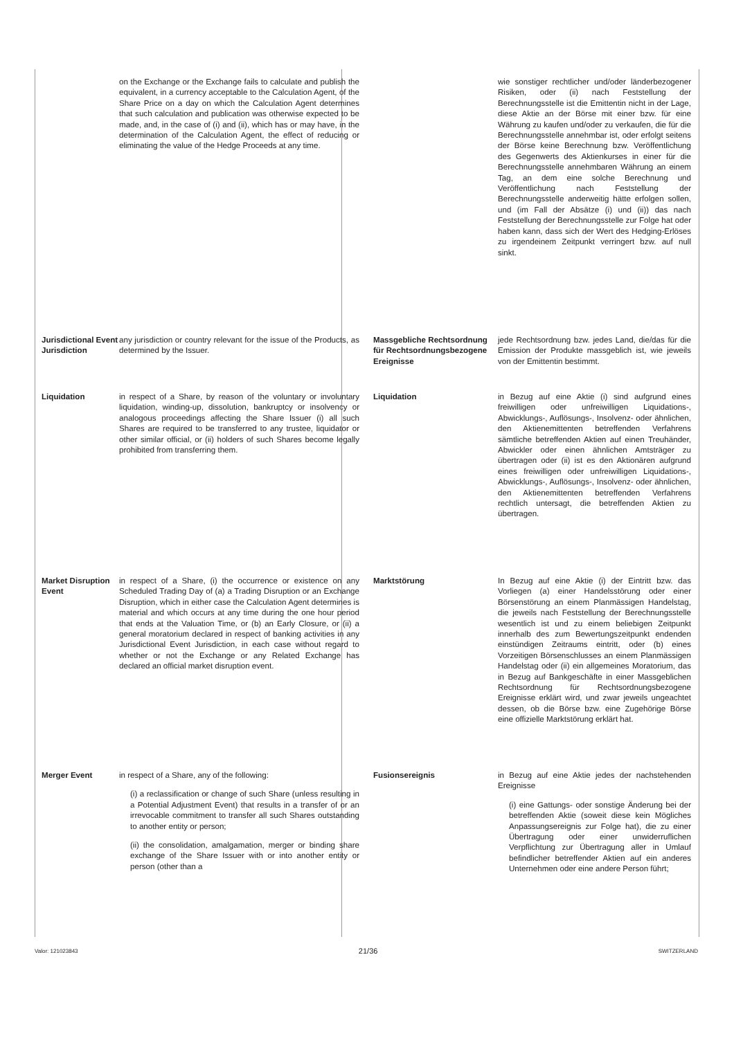on the Exchange or the Exchange fails to calculate and publish the equivalent, in a currency acceptable to the Calculation Agent, of the Share Price on a day on which the Calculation Agent determines that such calculation and publication was otherwise expected to be made, and, in the case of (i) and (ii), which has or may have, in the determination of the Calculation Agent, the effect of reducing or eliminating the value of the Hedge Proceeds at any time.
Jurisdictional Event Jurisdiction
any jurisdiction or country relevant for the issue of the Products, as determined by the Issuer.
Liquidation in respect of a Share, by reason of the voluntary or involuntary liquidation, winding-up, dissolution, bankruptcy or insolvency or analogous proceedings affecting the Share Issuer (i) all such Shares are required to be transferred to any trustee, liquidator or other similar official, or (ii) holders of such Shares become legally prohibited from transferring them.
Market Disruption Event
in respect of a Share, (i) the occurrence or existence on any Scheduled Trading Day of (a) a Trading Disruption or an Exchange Disruption, which in either case the Calculation Agent determines is material and which occurs at any time during the one hour period that ends at the Valuation Time, or (b) an Early Closure, or (ii) a general moratorium declared in respect of banking activities in any Jurisdictional Event Jurisdiction, in each case without regard to whether or not the Exchange or any Related Exchange has declared an official market disruption event.
Merger Event in respect of a Share, any of the following:
(i) a reclassification or change of such Share (unless resulting in a Potential Adjustment Event) that results in a transfer of or an irrevocable commitment to transfer all such Shares outstanding to another entity or person;
(ii) the consolidation, amalgamation, merger or binding share exchange of the Share Issuer with or into another entity or person (other than a
wie sonstiger rechtlicher und/oder länderbezogener Risiken, oder (ii) nach Feststellung der Berechnungsstelle ist die Emittentin nicht in der Lage, diese Aktie an der Börse mit einer bzw. für eine Währung zu kaufen und/oder zu verkaufen, die für die Berechnungsstelle annehmbar ist, oder erfolgt seitens der Börse keine Berechnung bzw. Veröffentlichung des Gegenwerts des Aktienkurses in einer für die Berechnungsstelle annehmbaren Währung an einem Tag, an dem eine solche Berechnung und Veröffentlichung nach Feststellung der Berechnungsstelle anderweitig hätte erfolgen sollen, und (im Fall der Absätze (i) und (ii)) das nach Feststellung der Berechnungsstelle zur Folge hat oder haben kann, dass sich der Wert des Hedging-Erlöses zu irgendeinem Zeitpunkt verringert bzw. auf null sinkt.
Massgebliche Rechtsordnung für Rechtsordnungsbezogene Ereignisse
jede Rechtsordnung bzw. jedes Land, die/das für die Emission der Produkte massgeblich ist, wie jeweils von der Emittentin bestimmt.
Liquidation in Bezug auf eine Aktie (i) sind aufgrund eines freiwilligen oder unfreiwilligen Liquidations-, Abwicklungs-, Auflösungs-, Insolvenz- oder ähnlichen, den Aktienemittenten betreffenden Verfahrens sämtliche betreffenden Aktien auf einen Treuhänder, Abwickler oder einen ähnlichen Amtsträger zu übertragen oder (ii) ist es den Aktionären aufgrund eines freiwilligen oder unfreiwilligen Liquidations-, Abwicklungs-, Auflösungs-, Insolvenz- oder ähnlichen, den Aktienemittenten betreffenden Verfahrens rechtlich untersagt, die betreffenden Aktien zu übertragen.
Marktstörung In Bezug auf eine Aktie (i) der Eintritt bzw. das Vorliegen (a) einer Handelsstörung oder einer Börsenstörung an einem Planmässigen Handelstag, die jeweils nach Feststellung der Berechnungsstelle wesentlich ist und zu einem beliebigen Zeitpunkt innerhalb des zum Bewertungszeitpunkt endenden einstündigen Zeitraums eintritt, oder (b) eines Vorzeitigen Börsenschlusses an einem Planmässigen Handelstag oder (ii) ein allgemeines Moratorium, das in Bezug auf Bankgeschäfte in einer Massgeblichen Rechtsordnung für Rechtsordnungsbezogene Ereignisse erklärt wird, und zwar jeweils ungeachtet dessen, ob die Börse bzw. eine Zugehörige Börse eine offizielle Marktstörung erklärt hat.
Fusionsereignis in Bezug auf eine Aktie jedes der nachstehenden Ereignisse
(i) eine Gattungs- oder sonstige Änderung bei der betreffenden Aktie (soweit diese kein Mögliches Anpassungsereignis zur Folge hat), die zu einer Übertragung oder einer unwiderruflichen Verpflichtung zur Übertragung aller in Umlauf befindlicher betreffender Aktien auf ein anderes Unternehmen oder eine andere Person führt;
Valor: 121023843 21/36 SWITZERLAND